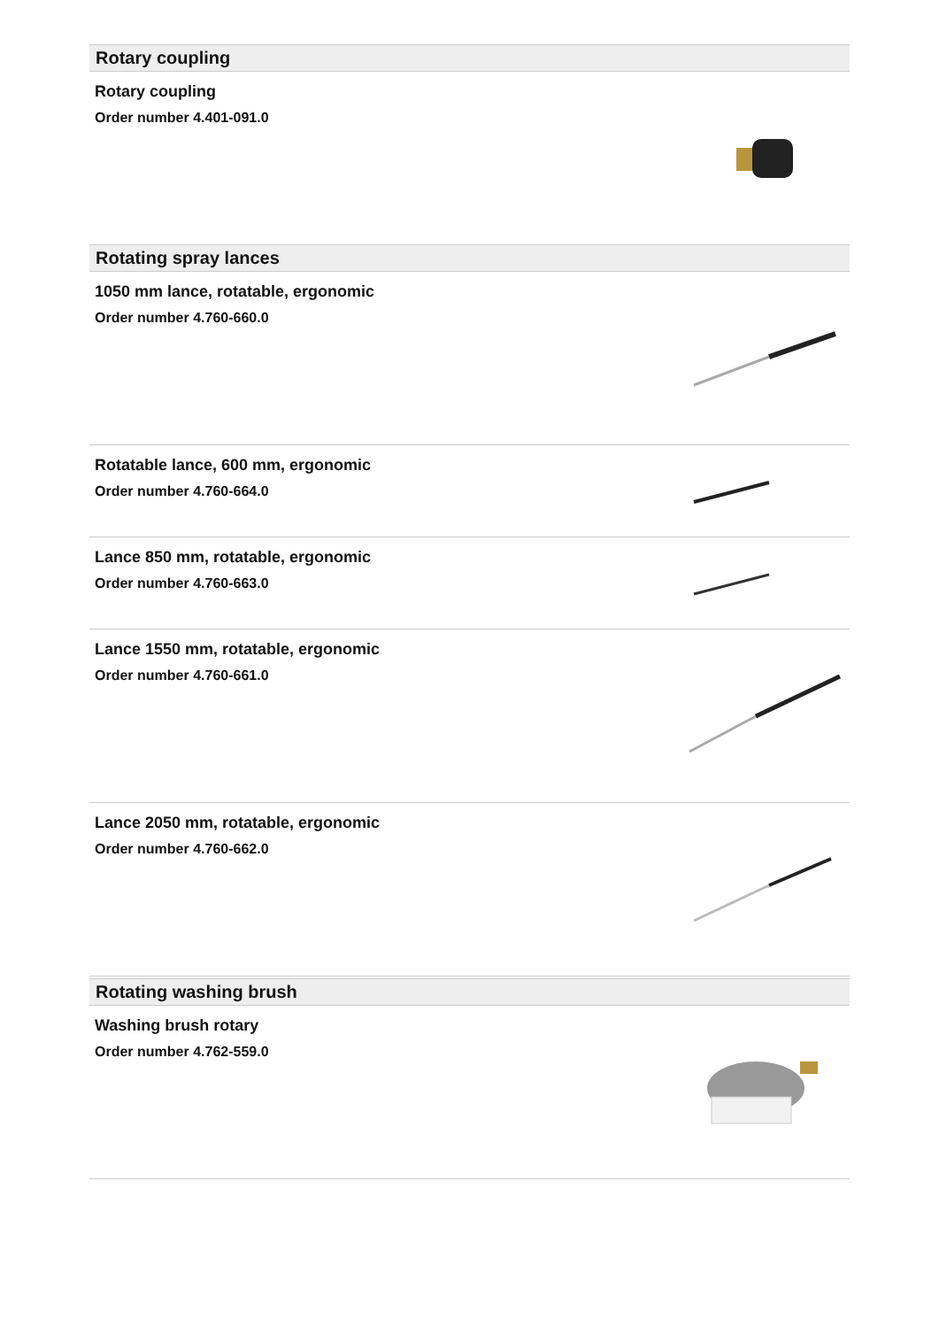Rotary coupling
Rotary coupling
Order number 4.401-091.0
Rotating spray lances
1050 mm lance, rotatable, ergonomic
Order number 4.760-660.0
Rotatable lance, 600 mm, ergonomic
Order number 4.760-664.0
Lance 850 mm, rotatable, ergonomic
Order number 4.760-663.0
Lance 1550 mm, rotatable, ergonomic
Order number 4.760-661.0
Lance 2050 mm, rotatable, ergonomic
Order number 4.760-662.0
Rotating washing brush
Washing brush rotary
Order number 4.762-559.0